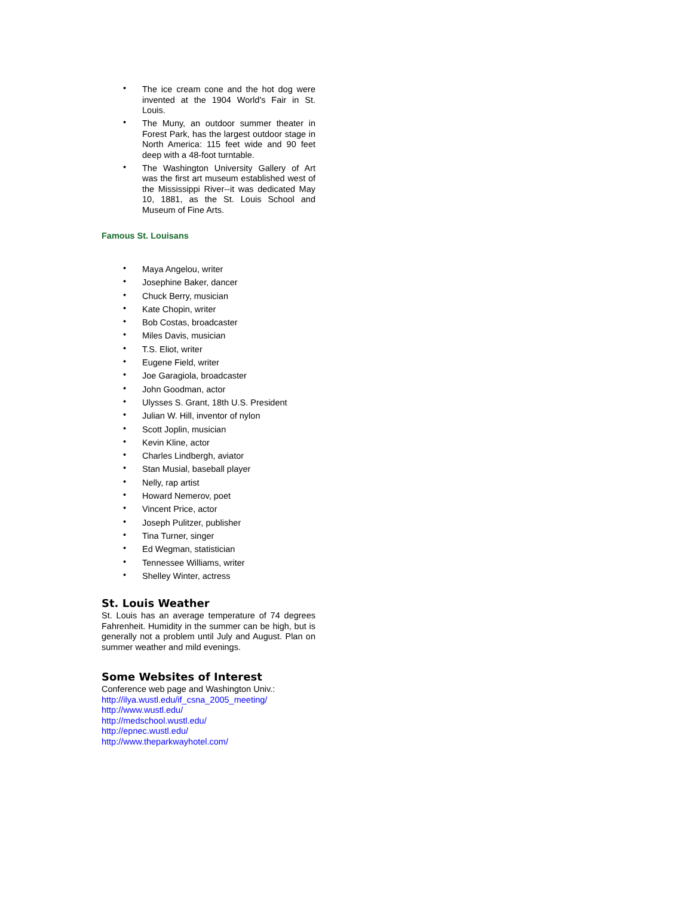• The ice cream cone and the hot dog were invented at the 1904 World's Fair in St. Louis.
• The Muny, an outdoor summer theater in Forest Park, has the largest outdoor stage in North America: 115 feet wide and 90 feet deep with a 48-foot turntable.
• The Washington University Gallery of Art was the first art museum established west of the Mississippi River--it was dedicated May 10, 1881, as the St. Louis School and Museum of Fine Arts.
Famous St. Louisans
• Maya Angelou, writer
• Josephine Baker, dancer
• Chuck Berry, musician
• Kate Chopin, writer
• Bob Costas, broadcaster
• Miles Davis, musician
• T.S. Eliot, writer
• Eugene Field, writer
• Joe Garagiola, broadcaster
• John Goodman, actor
• Ulysses S. Grant, 18th U.S. President
• Julian W. Hill, inventor of nylon
• Scott Joplin, musician
• Kevin Kline, actor
• Charles Lindbergh, aviator
• Stan Musial, baseball player
• Nelly, rap artist
• Howard Nemerov, poet
• Vincent Price, actor
• Joseph Pulitzer, publisher
• Tina Turner, singer
• Ed Wegman, statistician
• Tennessee Williams, writer
• Shelley Winter, actress
St. Louis Weather
St. Louis has an average temperature of 74 degrees Fahrenheit. Humidity in the summer can be high, but is generally not a problem until July and August. Plan on summer weather and mild evenings.
Some Websites of Interest
Conference web page and Washington Univ.:
http://ilya.wustl.edu/if_csna_2005_meeting/
http://www.wustl.edu/
http://medschool.wustl.edu/
http://epnec.wustl.edu/
http://www.theparkwayhotel.com/